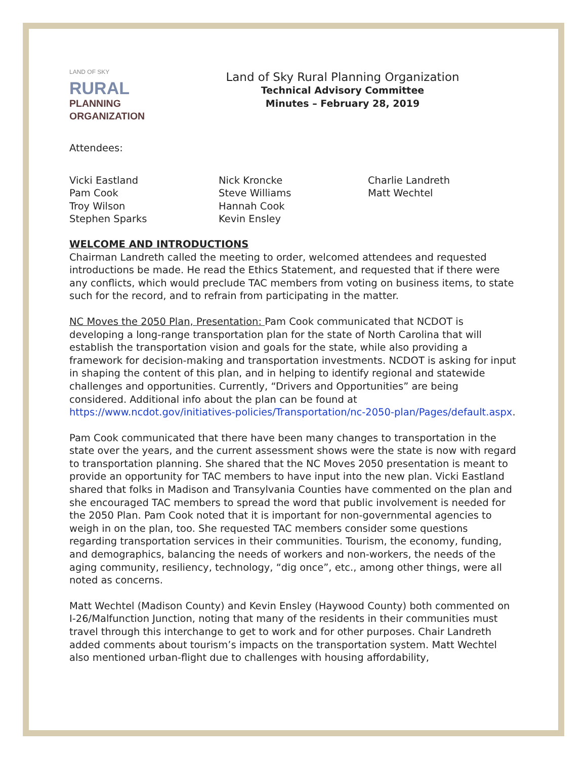LAND OF SKY
RURAL
PLANNING
ORGANIZATION
Land of Sky Rural Planning Organization
Technical Advisory Committee
Minutes – February 28, 2019
Attendees:
Vicki Eastland
Pam Cook
Troy Wilson
Stephen Sparks
Nick Kroncke
Steve Williams
Hannah Cook
Kevin Ensley
Charlie Landreth
Matt Wechtel
WELCOME AND INTRODUCTIONS
Chairman Landreth called the meeting to order, welcomed attendees and requested introductions be made. He read the Ethics Statement, and requested that if there were any conflicts, which would preclude TAC members from voting on business items, to state such for the record, and to refrain from participating in the matter.
NC Moves the 2050 Plan, Presentation: Pam Cook communicated that NCDOT is developing a long-range transportation plan for the state of North Carolina that will establish the transportation vision and goals for the state, while also providing a framework for decision-making and transportation investments. NCDOT is asking for input in shaping the content of this plan, and in helping to identify regional and statewide challenges and opportunities. Currently, “Drivers and Opportunities” are being considered. Additional info about the plan can be found at https://www.ncdot.gov/initiatives-policies/Transportation/nc-2050-plan/Pages/default.aspx.
Pam Cook communicated that there have been many changes to transportation in the state over the years, and the current assessment shows were the state is now with regard to transportation planning. She shared that the NC Moves 2050 presentation is meant to provide an opportunity for TAC members to have input into the new plan. Vicki Eastland shared that folks in Madison and Transylvania Counties have commented on the plan and she encouraged TAC members to spread the word that public involvement is needed for the 2050 Plan. Pam Cook noted that it is important for non-governmental agencies to weigh in on the plan, too. She requested TAC members consider some questions regarding transportation services in their communities. Tourism, the economy, funding, and demographics, balancing the needs of workers and non-workers, the needs of the aging community, resiliency, technology, “dig once”, etc., among other things, were all noted as concerns.
Matt Wechtel (Madison County) and Kevin Ensley (Haywood County) both commented on I-26/Malfunction Junction, noting that many of the residents in their communities must travel through this interchange to get to work and for other purposes. Chair Landreth added comments about tourism’s impacts on the transportation system. Matt Wechtel also mentioned urban-flight due to challenges with housing affordability,